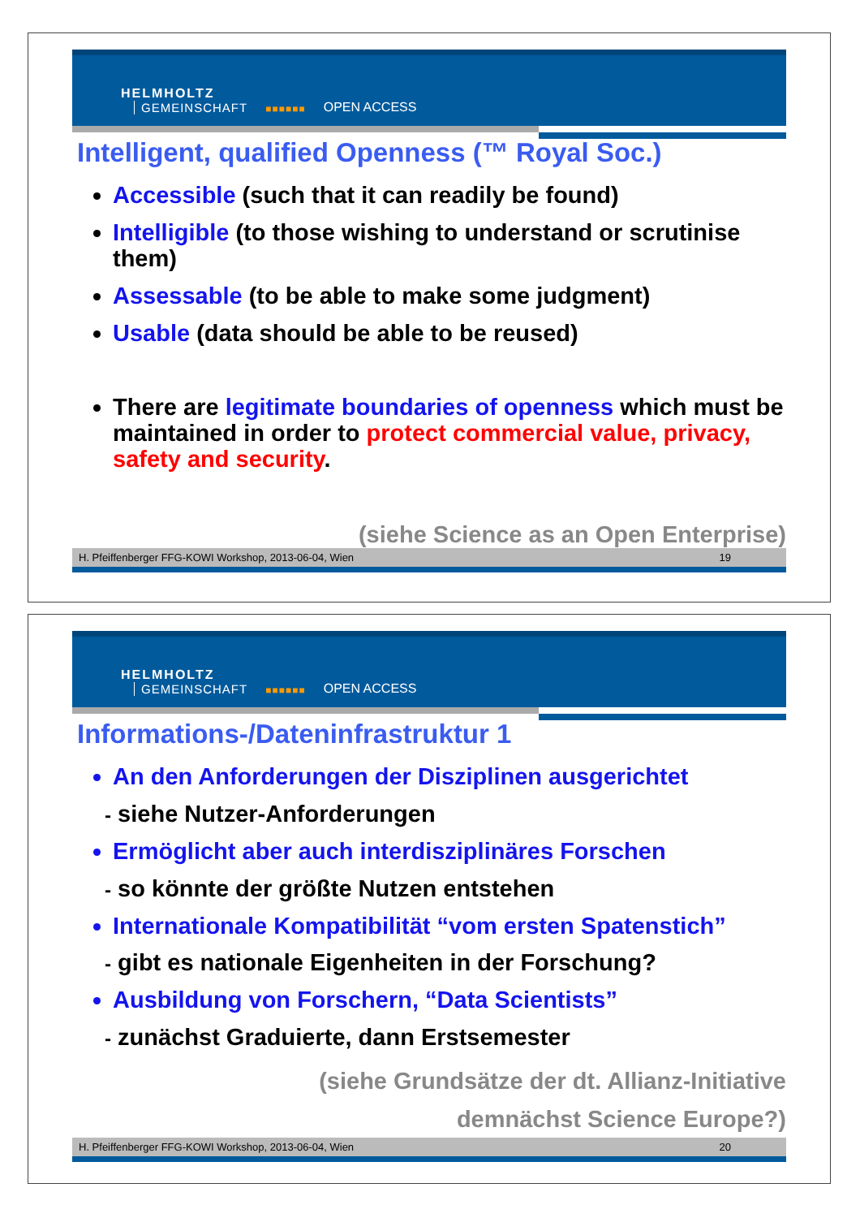HELMHOLTZ
GEMEINSCHAFT
■■■■■■ OPEN ACCESS
Intelligent, qualified Openness (™ Royal Soc.)
Accessible (such that it can readily be found)
Intelligible (to those wishing to understand or scrutinise them)
Assessable (to be able to make some judgment)
Usable (data should be able to be reused)
There are legitimate boundaries of openness which must be maintained in order to protect commercial value, privacy, safety and security.
(siehe Science as an Open Enterprise)
H. Pfeiffenberger FFG-KOWI Workshop, 2013-06-04, Wien 19
HELMHOLTZ
GEMEINSCHAFT
■■■■■■ OPEN ACCESS
Informations-/Dateninfrastruktur 1
An den Anforderungen der Disziplinen ausgerichtet
- siehe Nutzer-Anforderungen
Ermöglicht aber auch interdisziplinäres Forschen
- so könnte der größte Nutzen entstehen
Internationale Kompatibilität “vom ersten Spatenstich”
- gibt es nationale Eigenheiten in der Forschung?
Ausbildung von Forschern, “Data Scientists”
- zunächst Graduierte, dann Erstsemester
(siehe Grundsätze der dt. Allianz-Initiative
demnächst Science Europe?)
H. Pfeiffenberger FFG-KOWI Workshop, 2013-06-04, Wien 20